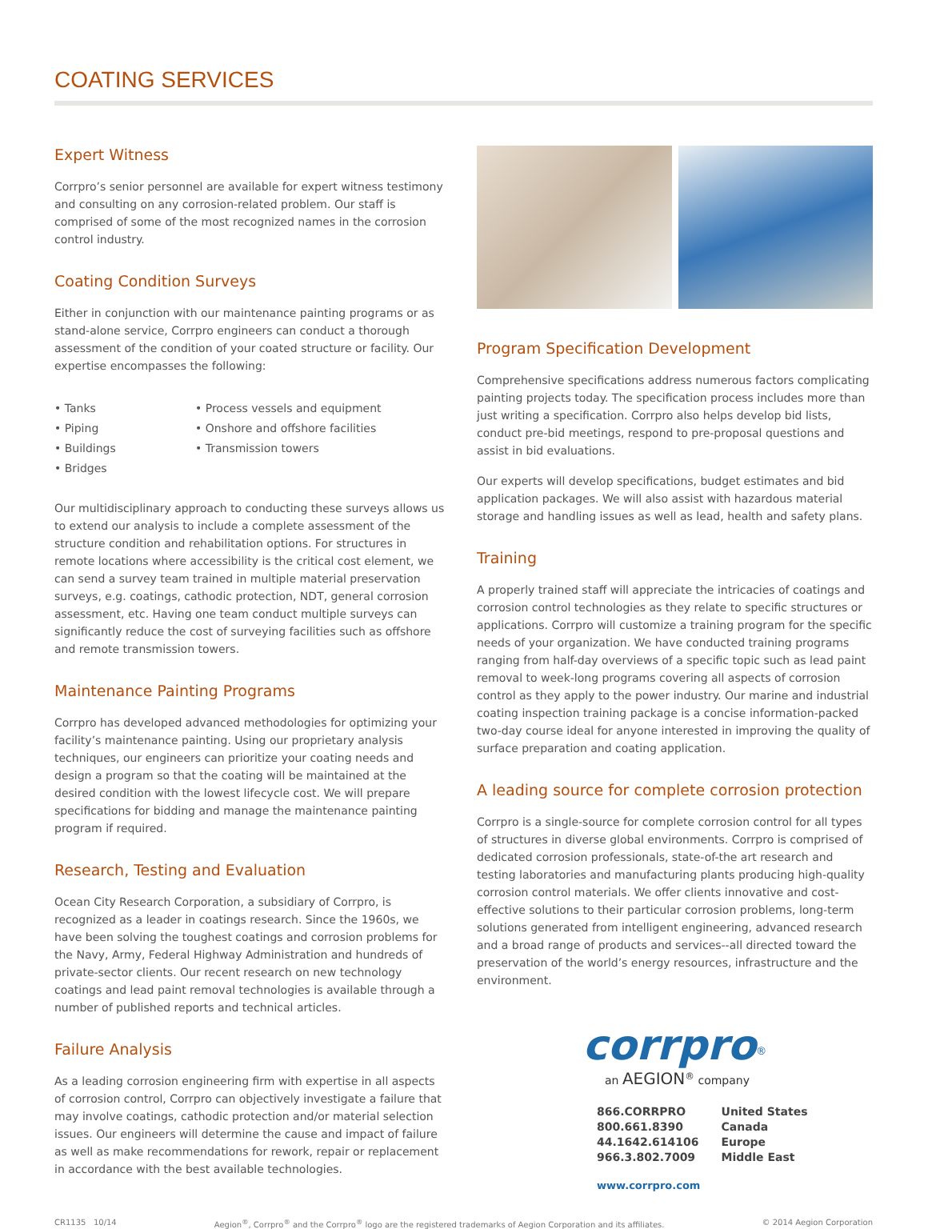COATING SERVICES
Expert Witness
Corrpro’s senior personnel are available for expert witness testimony and consulting on any corrosion-related problem. Our staff is comprised of some of the most recognized names in the corrosion control industry.
Coating Condition Surveys
Either in conjunction with our maintenance painting programs or as stand-alone service, Corrpro engineers can conduct a thorough assessment of the condition of your coated structure or facility. Our expertise encompasses the following:
• Tanks
• Piping
• Buildings
• Bridges
• Process vessels and equipment
• Onshore and offshore facilities
• Transmission towers
Our multidisciplinary approach to conducting these surveys allows us to extend our analysis to include a complete assessment of the structure condition and rehabilitation options. For structures in remote locations where accessibility is the critical cost element, we can send a survey team trained in multiple material preservation surveys, e.g. coatings, cathodic protection, NDT, general corrosion assessment, etc. Having one team conduct multiple surveys can significantly reduce the cost of surveying facilities such as offshore and remote transmission towers.
Maintenance Painting Programs
Corrpro has developed advanced methodologies for optimizing your facility’s maintenance painting. Using our proprietary analysis techniques, our engineers can prioritize your coating needs and design a program so that the coating will be maintained at the desired condition with the lowest lifecycle cost. We will prepare specifications for bidding and manage the maintenance painting program if required.
Research, Testing and Evaluation
Ocean City Research Corporation, a subsidiary of Corrpro, is recognized as a leader in coatings research. Since the 1960s, we have been solving the toughest coatings and corrosion problems for the Navy, Army, Federal Highway Administration and hundreds of private-sector clients. Our recent research on new technology coatings and lead paint removal technologies is available through a number of published reports and technical articles.
Failure Analysis
As a leading corrosion engineering firm with expertise in all aspects of corrosion control, Corrpro can objectively investigate a failure that may involve coatings, cathodic protection and/or material selection issues. Our engineers will determine the cause and impact of failure as well as make recommendations for rework, repair or replacement in accordance with the best available technologies.
Program Specification Development
Comprehensive specifications address numerous factors complicating painting projects today. The specification process includes more than just writing a specification. Corrpro also helps develop bid lists, conduct pre-bid meetings, respond to pre-proposal questions and assist in bid evaluations.
Our experts will develop specifications, budget estimates and bid application packages. We will also assist with hazardous material storage and handling issues as well as lead, health and safety plans.
Training
A properly trained staff will appreciate the intricacies of coatings and corrosion control technologies as they relate to specific structures or applications. Corrpro will customize a training program for the specific needs of your organization. We have conducted training programs ranging from half-day overviews of a specific topic such as lead paint removal to week-long programs covering all aspects of corrosion control as they apply to the power industry. Our marine and industrial coating inspection training package is a concise information-packed two-day course ideal for anyone interested in improving the quality of surface preparation and coating application.
A leading source for complete corrosion protection
Corrpro is a single-source for complete corrosion control for all types of structures in diverse global environments. Corrpro is comprised of dedicated corrosion professionals, state-of-the art research and testing laboratories and manufacturing plants producing high-quality corrosion control materials. We offer clients innovative and cost-effective solutions to their particular corrosion problems, long-term solutions generated from intelligent engineering, advanced research and a broad range of products and services--all directed toward the preservation of the world’s energy resources, infrastructure and the environment.
corrpro<sup>®</sup>
an AEGION<sup>®</sup> company
866.CORRPRO
800.661.8390
44.1642.614106
966.3.802.7009
United States
Canada
Europe
Middle East
www.corrpro.com
CR1135 10/14 Aegion<sup>®</sup>, Corrpro<sup>®</sup> and the Corrpro<sup>®</sup> logo are the registered trademarks of Aegion Corporation and its affiliates. © 2014 Aegion Corporation